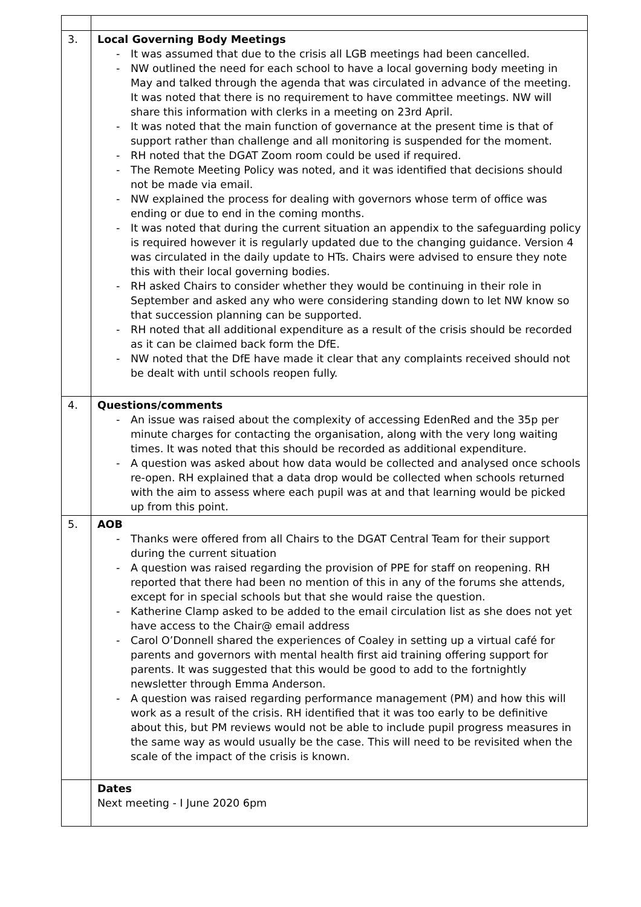| 3. | Local Governing Body Meetings - It was assumed that due to the crisis all LGB meetings had been cancelled. - NW outlined the need for each school to have a local governing body meeting in May and talked through the agenda that was circulated in advance of the meeting. It was noted that there is no requirement to have committee meetings. NW will share this information with clerks in a meeting on 23rd April. - It was noted that the main function of governance at the present time is that of support rather than challenge and all monitoring is suspended for the moment. - RH noted that the DGAT Zoom room could be used if required. - The Remote Meeting Policy was noted, and it was identified that decisions should not be made via email. - NW explained the process for dealing with governors whose term of office was ending or due to end in the coming months. - It was noted that during the current situation an appendix to the safeguarding policy is required however it is regularly updated due to the changing guidance. Version 4 was circulated in the daily update to HTs. Chairs were advised to ensure they note this with their local governing bodies. - RH asked Chairs to consider whether they would be continuing in their role in September and asked any who were considering standing down to let NW know so that succession planning can be supported. - RH noted that all additional expenditure as a result of the crisis should be recorded as it can be claimed back form the DfE. - NW noted that the DfE have made it clear that any complaints received should not be dealt with until schools reopen fully. |
| 4. | Questions/comments - An issue was raised about the complexity of accessing EdenRed and the 35p per minute charges for contacting the organisation, along with the very long waiting times. It was noted that this should be recorded as additional expenditure. - A question was asked about how data would be collected and analysed once schools re-open. RH explained that a data drop would be collected when schools returned with the aim to assess where each pupil was at and that learning would be picked up from this point. |
| 5. | AOB - Thanks were offered from all Chairs to the DGAT Central Team for their support during the current situation - A question was raised regarding the provision of PPE for staff on reopening. RH reported that there had been no mention of this in any of the forums she attends, except for in special schools but that she would raise the question. - Katherine Clamp asked to be added to the email circulation list as she does not yet have access to the Chair@ email address - Carol O’Donnell shared the experiences of Coaley in setting up a virtual café for parents and governors with mental health first aid training offering support for parents. It was suggested that this would be good to add to the fortnightly newsletter through Emma Anderson. - A question was raised regarding performance management (PM) and how this will work as a result of the crisis. RH identified that it was too early to be definitive about this, but PM reviews would not be able to include pupil progress measures in the same way as would usually be the case. This will need to be revisited when the scale of the impact of the crisis is known. |
| | Dates Next meeting - I June 2020 6pm |